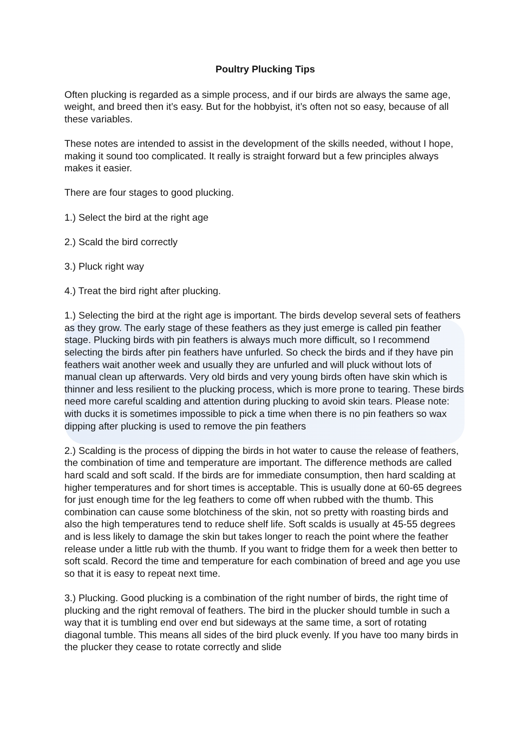Poultry Plucking Tips
Often plucking is regarded as a simple process, and if our birds are always the same age, weight, and breed then it’s easy. But for the hobbyist, it’s often not so easy, because of all these variables.
These notes are intended to assist in the development of the skills needed, without I hope, making it sound too complicated. It really is straight forward but a few principles always makes it easier.
There are four stages to good plucking.
1.) Select the bird at the right age
2.) Scald the bird correctly
3.) Pluck right way
4.) Treat the bird right after plucking.
1.) Selecting the bird at the right age is important. The birds develop several sets of feathers as they grow. The early stage of these feathers as they just emerge is called pin feather stage. Plucking birds with pin feathers is always much more difficult, so I recommend selecting the birds after pin feathers have unfurled. So check the birds and if they have pin feathers wait another week and usually they are unfurled and will pluck without lots of manual clean up afterwards. Very old birds and very young birds often have skin which is thinner and less resilient to the plucking process, which is more prone to tearing. These birds need more careful scalding and attention during plucking to avoid skin tears. Please note: with ducks it is sometimes impossible to pick a time when there is no pin feathers so wax dipping after plucking is used to remove the pin feathers
2.) Scalding is the process of dipping the birds in hot water to cause the release of feathers, the combination of time and temperature are important. The difference methods are called hard scald and soft scald. If the birds are for immediate consumption, then hard scalding at higher temperatures and for short times is acceptable. This is usually done at 60-65 degrees for just enough time for the leg feathers to come off when rubbed with the thumb. This combination can cause some blotchiness of the skin, not so pretty with roasting birds and also the high temperatures tend to reduce shelf life. Soft scalds is usually at 45-55 degrees and is less likely to damage the skin but takes longer to reach the point where the feather release under a little rub with the thumb. If you want to fridge them for a week then better to soft scald. Record the time and temperature for each combination of breed and age you use so that it is easy to repeat next time.
3.) Plucking. Good plucking is a combination of the right number of birds, the right time of plucking and the right removal of feathers. The bird in the plucker should tumble in such a way that it is tumbling end over end but sideways at the same time, a sort of rotating diagonal tumble. This means all sides of the bird pluck evenly. If you have too many birds in the plucker they cease to rotate correctly and slide